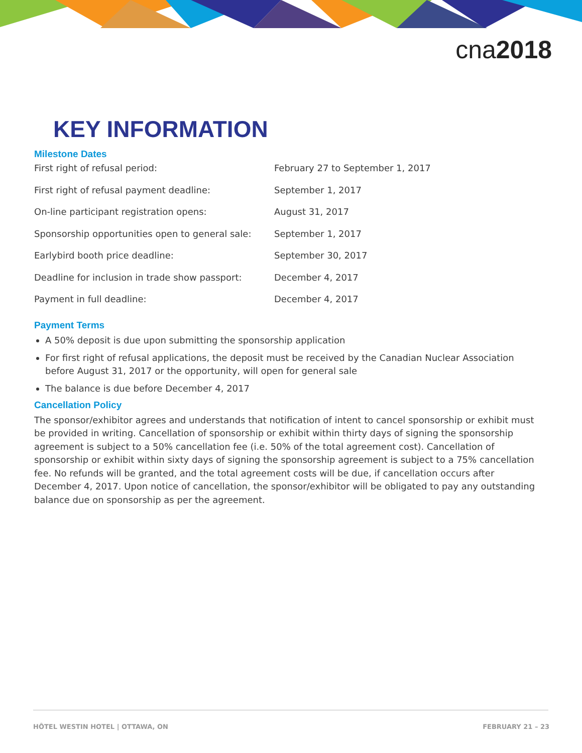cna2018
KEY INFORMATION
Milestone Dates
| First right of refusal period: | February 27 to September 1, 2017 |
| First right of refusal payment deadline: | September 1, 2017 |
| On-line participant registration opens: | August 31, 2017 |
| Sponsorship opportunities open to general sale: | September 1, 2017 |
| Earlybird booth price deadline: | September 30, 2017 |
| Deadline for inclusion in trade show passport: | December 4, 2017 |
| Payment in full deadline: | December 4, 2017 |
Payment Terms
A 50% deposit is due upon submitting the sponsorship application
For first right of refusal applications, the deposit must be received by the Canadian Nuclear Association before August 31, 2017 or the opportunity, will open for general sale
The balance is due before December 4, 2017
Cancellation Policy
The sponsor/exhibitor agrees and understands that notification of intent to cancel sponsorship or exhibit must be provided in writing. Cancellation of sponsorship or exhibit within thirty days of signing the sponsorship agreement is subject to a 50% cancellation fee (i.e. 50% of the total agreement cost). Cancellation of sponsorship or exhibit within sixty days of signing the sponsorship agreement is subject to a 75% cancellation fee. No refunds will be granted, and the total agreement costs will be due, if cancellation occurs after December 4, 2017. Upon notice of cancellation, the sponsor/exhibitor will be obligated to pay any outstanding balance due on sponsorship as per the agreement.
HÔTEL WESTIN HOTEL | OTTAWA, ON FEBRUARY 21 – 23